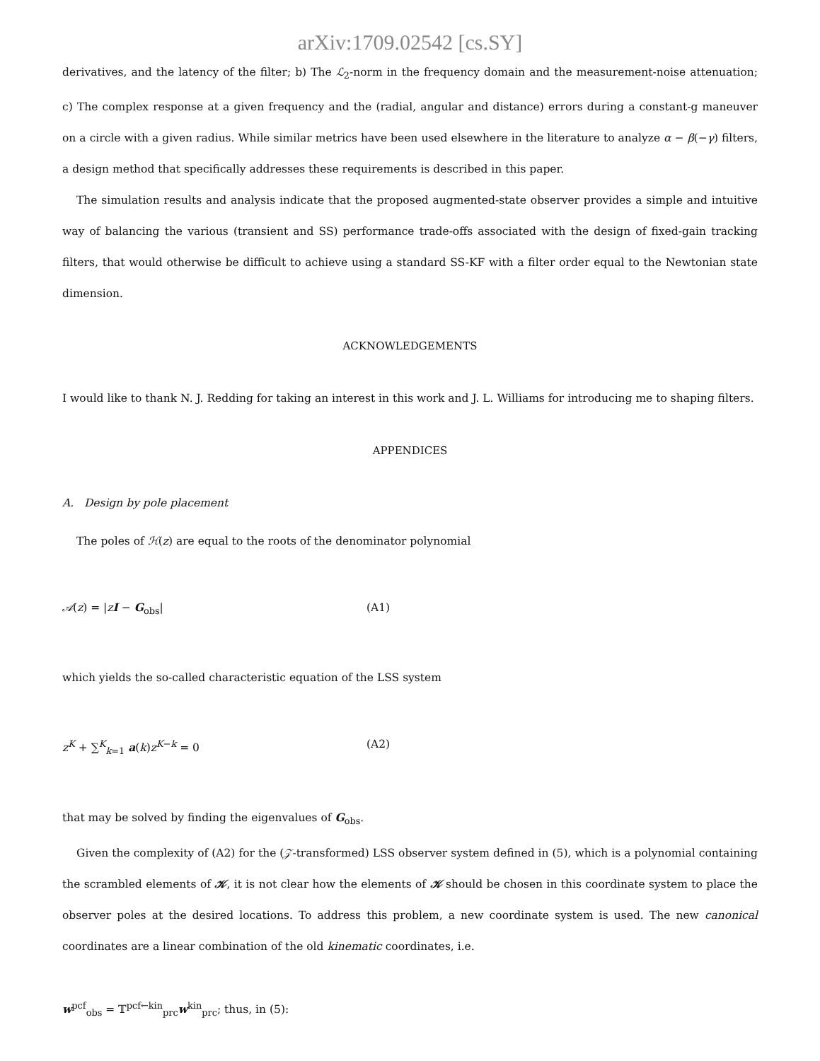arXiv:1709.02542 [cs.SY]
derivatives, and the latency of the filter; b) The ℒ<sub>2</sub>-norm in the frequency domain and the measurement-noise attenuation; c) The complex response at a given frequency and the (radial, angular and distance) errors during a constant-g maneuver on a circle with a given radius. While similar metrics have been used elsewhere in the literature to analyze α − β(−γ) filters, a design method that specifically addresses these requirements is described in this paper.
The simulation results and analysis indicate that the proposed augmented-state observer provides a simple and intuitive way of balancing the various (transient and SS) performance trade-offs associated with the design of fixed-gain tracking filters, that would otherwise be difficult to achieve using a standard SS-KF with a filter order equal to the Newtonian state dimension.
ACKNOWLEDGEMENTS
I would like to thank N. J. Redding for taking an interest in this work and J. L. Williams for introducing me to shaping filters.
APPENDICES
A. Design by pole placement
The poles of ℋ(z) are equal to the roots of the denominator polynomial
𝒜(z) = |zI − G<sub>obs</sub>| (A1)
which yields the so-called characteristic equation of the LSS system
z<sup>K</sup> + ∑<sup>K</sup><sub>k=1</sub> a(k)z<sup>K−k</sup> = 0 (A2)
that may be solved by finding the eigenvalues of G<sub>obs</sub>.
Given the complexity of (A2) for the (𝒵-transformed) LSS observer system defined in (5), which is a polynomial containing the scrambled elements of 𝒦, it is not clear how the elements of 𝒦 should be chosen in this coordinate system to place the observer poles at the desired locations. To address this problem, a new coordinate system is used. The new canonical coordinates are a linear combination of the old kinematic coordinates, i.e.
w<sup>pcf</sup><sub>obs</sub> = 𝕋<sup>pcf←kin</sup><sub>prc</sub>w<sup>kin</sup><sub>prc</sub>; thus, in (5):